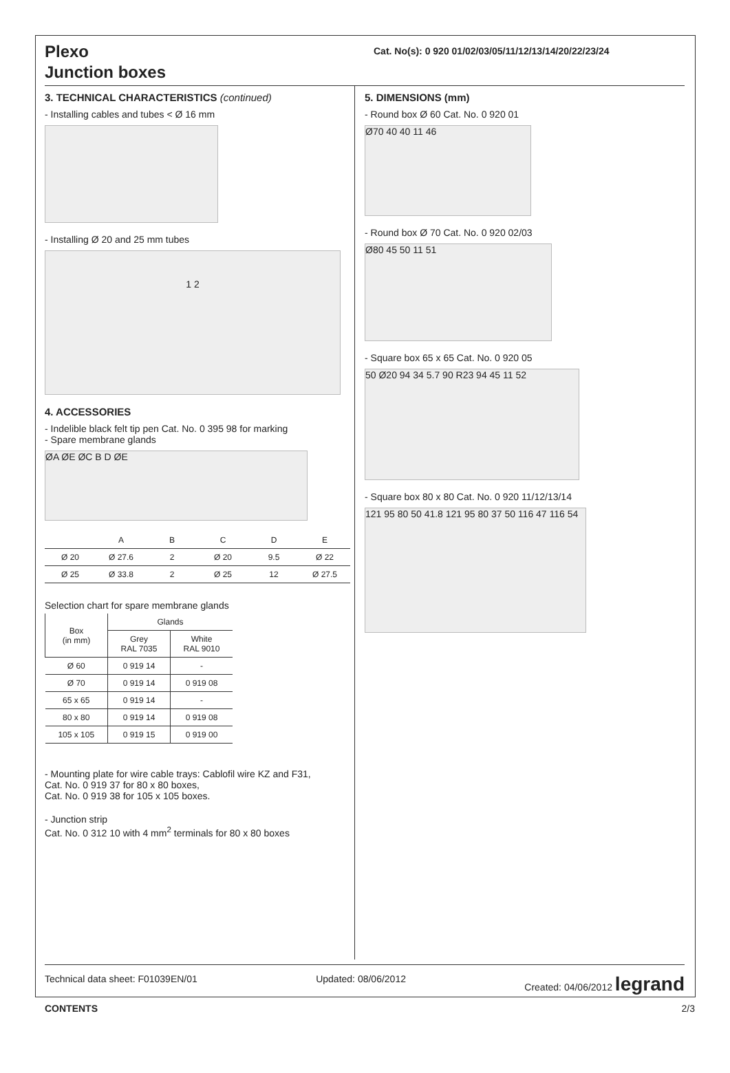Plexo
Junction boxes
Cat. No(s): 0 920 01/02/03/05/11/12/13/14/20/22/23/24
3. TECHNICAL CHARACTERISTICS (continued)
- Installing cables and tubes < Ø 16 mm
- Installing Ø 20 and 25 mm tubes
1 2
4. ACCESSORIES
- Indelible black felt tip pen Cat. No. 0 395 98 for marking
- Spare membrane glands
ØA ØE ØC B D ØE
| | A | B | C | D | E |
| --- | --- | --- | --- | --- | --- |
| Ø 20 | Ø 27.6 | 2 | Ø 20 | 9.5 | Ø 22 |
| Ø 25 | Ø 33.8 | 2 | Ø 25 | 12 | Ø 27.5 |
Selection chart for spare membrane glands
| Box (in mm) | Glands | |
| --- | --- | --- |
| | Grey RAL 7035 | White RAL 9010 |
| Ø 60 | 0 919 14 | - |
| Ø 70 | 0 919 14 | 0 919 08 |
| 65 x 65 | 0 919 14 | - |
| 80 x 80 | 0 919 14 | 0 919 08 |
| 105 x 105 | 0 919 15 | 0 919 00 |
- Mounting plate for wire cable trays: Cablofil wire KZ and F31,
Cat. No. 0 919 37 for 80 x 80 boxes,
Cat. No. 0 919 38 for 105 x 105 boxes.
- Junction strip
Cat. No. 0 312 10 with 4 mm<sup>2</sup> terminals for 80 x 80 boxes
5. DIMENSIONS (mm)
- Round box Ø 60 Cat. No. 0 920 01
Ø70 40 40 11 46
- Round box Ø 70 Cat. No. 0 920 02/03
Ø80 45 50 11 51
- Square box 65 x 65 Cat. No. 0 920 05
50 Ø20 94 34 5.7 90 R23 94 45 11 52
- Square box 80 x 80 Cat. No. 0 920 11/12/13/14
121 95 80 50 41.8 121 95 80 37 50 116 47 116 54
Technical data sheet: F01039EN/01 Updated: 08/06/2012 Created: 04/06/2012 legrand
CONTENTS 2/3